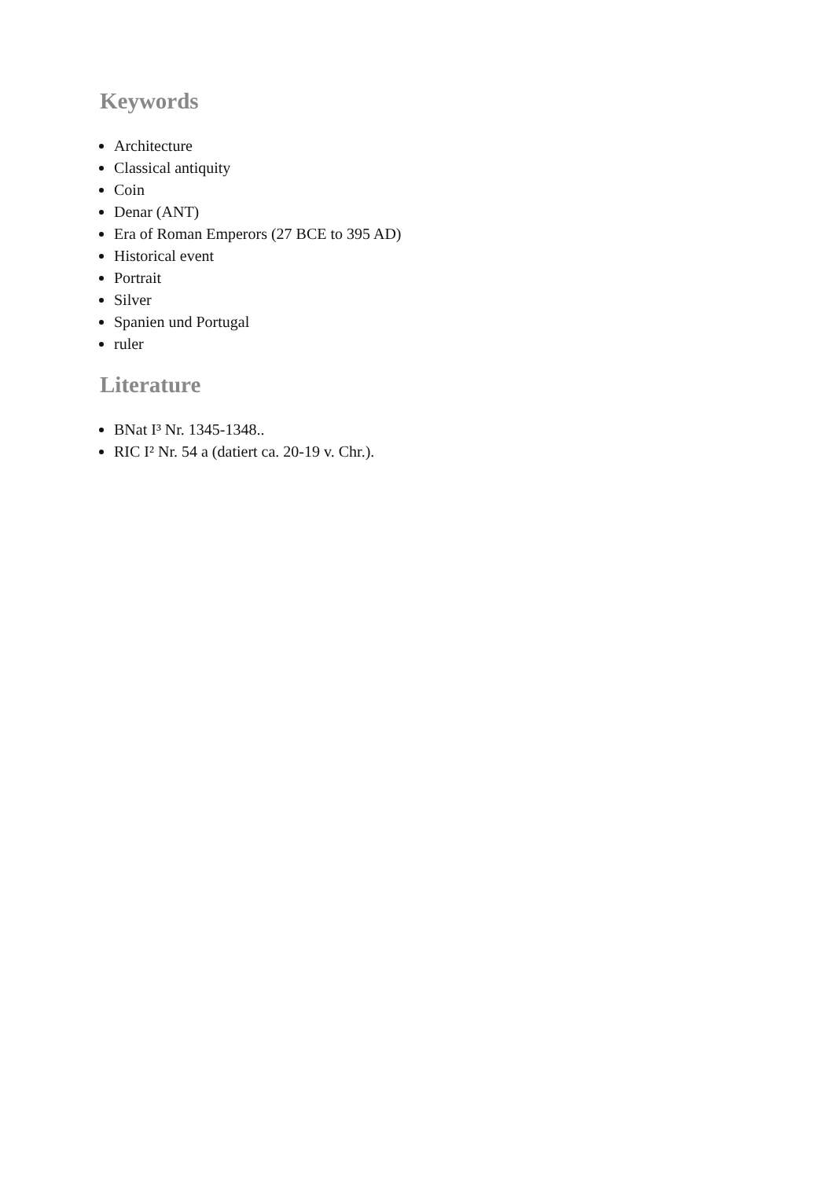Keywords
Architecture
Classical antiquity
Coin
Denar (ANT)
Era of Roman Emperors (27 BCE to 395 AD)
Historical event
Portrait
Silver
Spanien und Portugal
ruler
Literature
BNat I³ Nr. 1345-1348..
RIC I² Nr. 54 a (datiert ca. 20-19 v. Chr.).